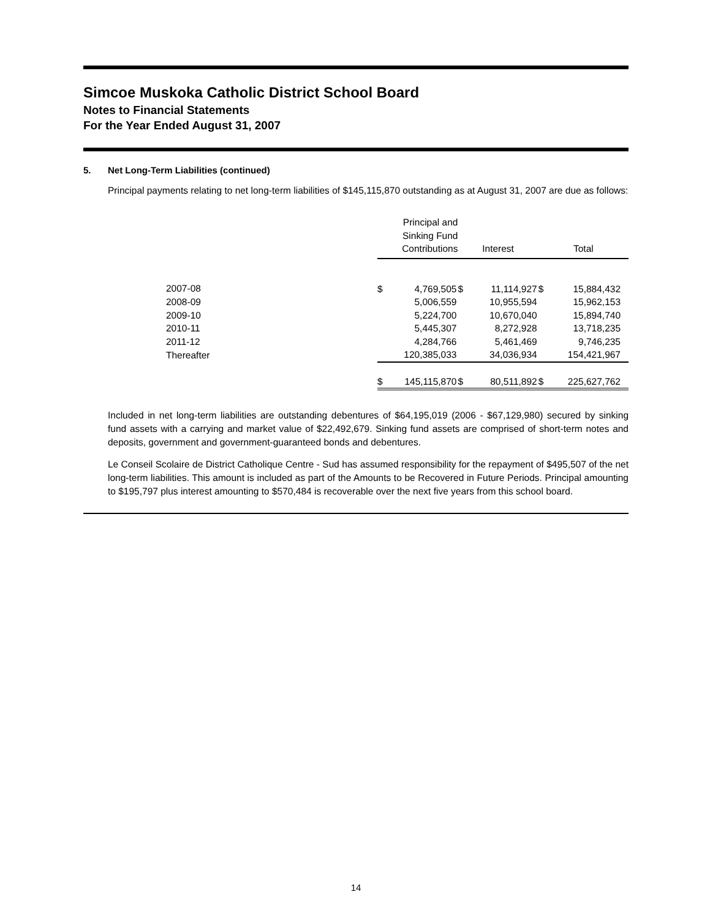Simcoe Muskoka Catholic District School Board
Notes to Financial Statements
For the Year Ended August 31, 2007
5. Net Long-Term Liabilities (continued)
Principal payments relating to net long-term liabilities of $145,115,870 outstanding as at August 31, 2007 are due as follows:
| | Principal and Sinking Fund Contributions | | Interest | | Total | |
| --- | --- | --- | --- | --- | --- | --- |
| 2007-08 | $ | 4,769,505 | $ | 11,114,927 | $ | 15,884,432 |
| 2008-09 | | 5,006,559 | | 10,955,594 | | 15,962,153 |
| 2009-10 | | 5,224,700 | | 10,670,040 | | 15,894,740 |
| 2010-11 | | 5,445,307 | | 8,272,928 | | 13,718,235 |
| 2011-12 | | 4,284,766 | | 5,461,469 | | 9,746,235 |
| Thereafter | | 120,385,033 | | 34,036,934 | | 154,421,967 |
| | $ | 145,115,870 | $ | 80,511,892 | $ | 225,627,762 |
Included in net long-term liabilities are outstanding debentures of $64,195,019 (2006 - $67,129,980) secured by sinking fund assets with a carrying and market value of $22,492,679. Sinking fund assets are comprised of short-term notes and deposits, government and government-guaranteed bonds and debentures.
Le Conseil Scolaire de District Catholique Centre - Sud has assumed responsibility for the repayment of $495,507 of the net long-term liabilities. This amount is included as part of the Amounts to be Recovered in Future Periods. Principal amounting to $195,797 plus interest amounting to $570,484 is recoverable over the next five years from this school board.
14